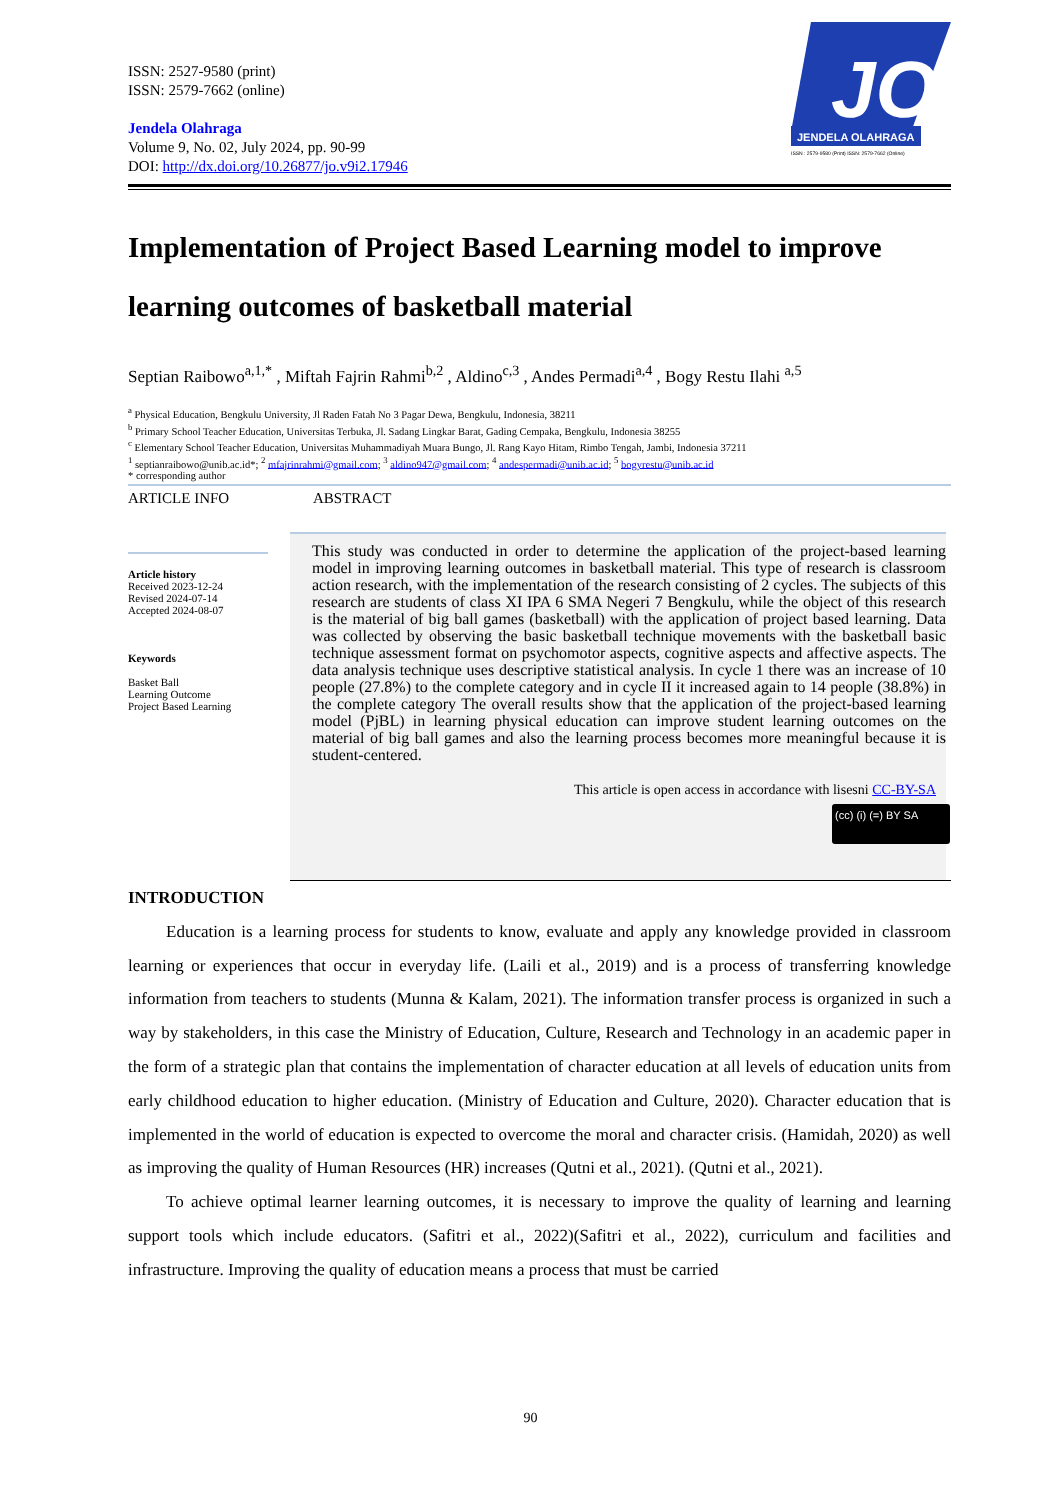ISSN: 2527-9580 (print)
ISSN: 2579-7662 (online)
Jendela Olahraga
Volume 9, No. 02, July 2024, pp. 90-99
DOI: http://dx.doi.org/10.26877/jo.v9i2.17946
JO
JENDELA OLAHRAGA
ISSN : 2579-9580 (Print) ISSN: 2579-7662 (Online)
Implementation of Project Based Learning model to improve learning outcomes of basketball material
Septian Raibowo<sup>a,1,*</sup> , Miftah Fajrin Rahmi<sup>b,2</sup> , Aldino<sup>c,3</sup> , Andes Permadi<sup>a,4</sup> , Bogy Restu Ilahi <sup>a,5</sup>
<sup>a</sup> Physical Education, Bengkulu University, Jl Raden Fatah No 3 Pagar Dewa, Bengkulu, Indonesia, 38211
<sup>b</sup> Primary School Teacher Education, Universitas Terbuka, Jl. Sadang Lingkar Barat, Gading Cempaka, Bengkulu, Indonesia 38255
<sup>c</sup> Elementary School Teacher Education, Universitas Muhammadiyah Muara Bungo, Jl. Rang Kayo Hitam, Rimbo Tengah, Jambi, Indonesia 37211
<sup>1</sup> septianraibowo@unib.ac.id*; <sup>2</sup> mfajrinrahmi@gmail.com; <sup>3</sup> aldino947@gmail.com; <sup>4</sup> andespermadi@unib.ac.id; <sup>5</sup> bogyrestu@unib.ac.id
* corresponding author
ARTICLE INFO ABSTRACT
Article history
Received 2023-12-24
Revised 2024-07-14
Accepted 2024-08-07
Keywords
Basket Ball
Learning Outcome
Project Based Learning
This study was conducted in order to determine the application of the project-based learning model in improving learning outcomes in basketball material. This type of research is classroom action research, with the implementation of the research consisting of 2 cycles. The subjects of this research are students of class XI IPA 6 SMA Negeri 7 Bengkulu, while the object of this research is the material of big ball games (basketball) with the application of project based learning. Data was collected by observing the basic basketball technique movements with the basketball basic technique assessment format on psychomotor aspects, cognitive aspects and affective aspects. The data analysis technique uses descriptive statistical analysis. In cycle 1 there was an increase of 10 people (27.8%) to the complete category and in cycle II it increased again to 14 people (38.8%) in the complete category The overall results show that the application of the project-based learning model (PjBL) in learning physical education can improve student learning outcomes on the material of big ball games and also the learning process becomes more meaningful because it is student-centered.
This article is open access in accordance with lisesni CC-BY-SA
(cc) (i) (=) BY SA
INTRODUCTION
Education is a learning process for students to know, evaluate and apply any knowledge provided in classroom learning or experiences that occur in everyday life. (Laili et al., 2019) and is a process of transferring knowledge information from teachers to students (Munna & Kalam, 2021). The information transfer process is organized in such a way by stakeholders, in this case the Ministry of Education, Culture, Research and Technology in an academic paper in the form of a strategic plan that contains the implementation of character education at all levels of education units from early childhood education to higher education. (Ministry of Education and Culture, 2020). Character education that is implemented in the world of education is expected to overcome the moral and character crisis. (Hamidah, 2020) as well as improving the quality of Human Resources (HR) increases (Qutni et al., 2021). (Qutni et al., 2021).
To achieve optimal learner learning outcomes, it is necessary to improve the quality of learning and learning support tools which include educators. (Safitri et al., 2022)(Safitri et al., 2022), curriculum and facilities and infrastructure. Improving the quality of education means a process that must be carried
90